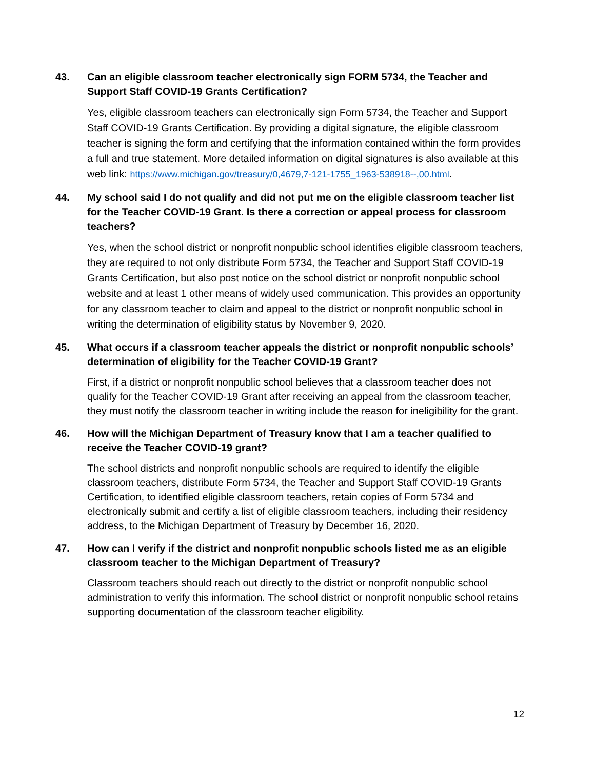43. Can an eligible classroom teacher electronically sign FORM 5734, the Teacher and Support Staff COVID-19 Grants Certification?
Yes, eligible classroom teachers can electronically sign Form 5734, the Teacher and Support Staff COVID-19 Grants Certification. By providing a digital signature, the eligible classroom teacher is signing the form and certifying that the information contained within the form provides a full and true statement. More detailed information on digital signatures is also available at this web link: https://www.michigan.gov/treasury/0,4679,7-121-1755_1963-538918--,00.html.
44. My school said I do not qualify and did not put me on the eligible classroom teacher list for the Teacher COVID-19 Grant. Is there a correction or appeal process for classroom teachers?
Yes, when the school district or nonprofit nonpublic school identifies eligible classroom teachers, they are required to not only distribute Form 5734, the Teacher and Support Staff COVID-19 Grants Certification, but also post notice on the school district or nonprofit nonpublic school website and at least 1 other means of widely used communication. This provides an opportunity for any classroom teacher to claim and appeal to the district or nonprofit nonpublic school in writing the determination of eligibility status by November 9, 2020.
45. What occurs if a classroom teacher appeals the district or nonprofit nonpublic schools’ determination of eligibility for the Teacher COVID-19 Grant?
First, if a district or nonprofit nonpublic school believes that a classroom teacher does not qualify for the Teacher COVID-19 Grant after receiving an appeal from the classroom teacher, they must notify the classroom teacher in writing include the reason for ineligibility for the grant.
46. How will the Michigan Department of Treasury know that I am a teacher qualified to receive the Teacher COVID-19 grant?
The school districts and nonprofit nonpublic schools are required to identify the eligible classroom teachers, distribute Form 5734, the Teacher and Support Staff COVID-19 Grants Certification, to identified eligible classroom teachers, retain copies of Form 5734 and electronically submit and certify a list of eligible classroom teachers, including their residency address, to the Michigan Department of Treasury by December 16, 2020.
47. How can I verify if the district and nonprofit nonpublic schools listed me as an eligible classroom teacher to the Michigan Department of Treasury?
Classroom teachers should reach out directly to the district or nonprofit nonpublic school administration to verify this information. The school district or nonprofit nonpublic school retains supporting documentation of the classroom teacher eligibility.
12